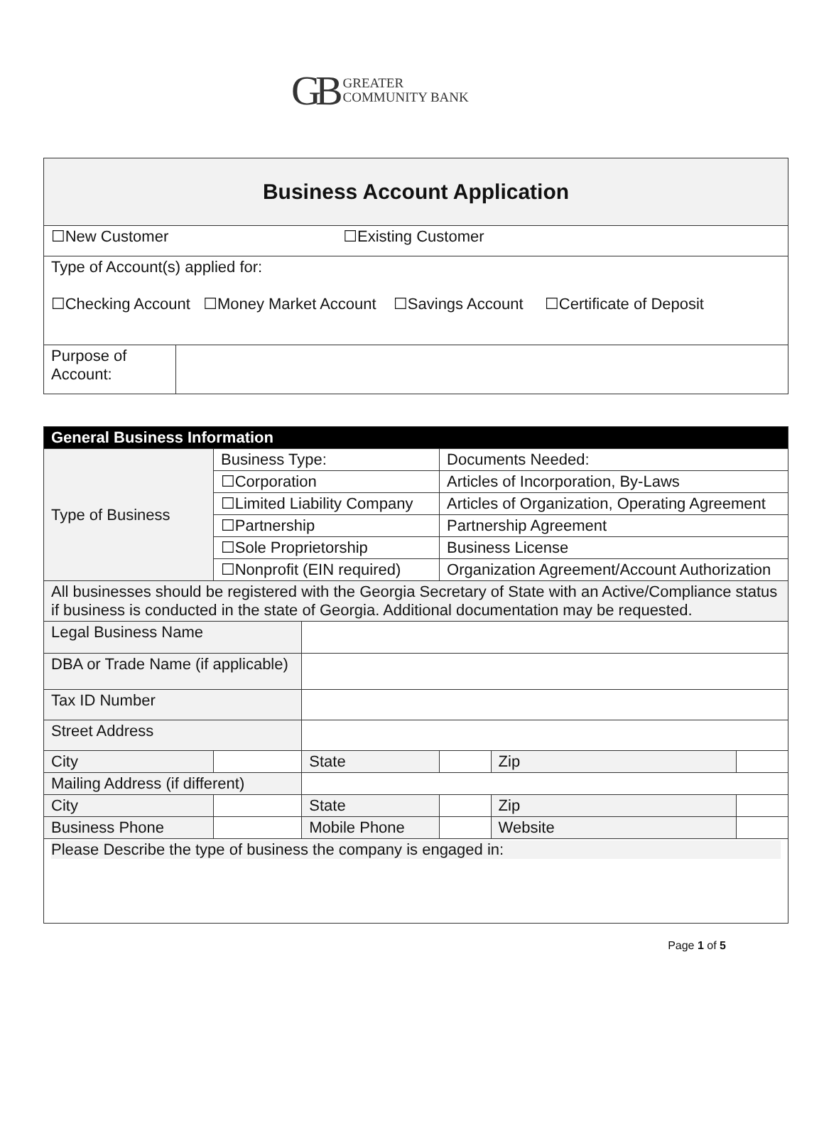GB GREATER
COMMUNITY BANK
| Business Account Application | |
| ☐New Customer ☐Existing Customer | |
| Type of Account(s) applied for: ☐Checking Account ☐Money Market Account ☐Savings Account ☐Certificate of Deposit | |
| Purpose of Account: | |
| General Business Information | | | | | |
| --- | --- | --- | --- | --- | --- |
| Type of Business | Business Type: | | Documents Needed: | | |
| | ☐Corporation | | Articles of Incorporation, By-Laws | | |
| | ☐Limited Liability Company | | Articles of Organization, Operating Agreement | | |
| | ☐Partnership | | Partnership Agreement | | |
| | ☐Sole Proprietorship | | Business License | | |
| | ☐Nonprofit (EIN required) | | Organization Agreement/Account Authorization | | |
| All businesses should be registered with the Georgia Secretary of State with an Active/Compliance status if business is conducted in the state of Georgia. Additional documentation may be requested. | | | | | |
| Legal Business Name | | | | | |
| DBA or Trade Name (if applicable) | | | | | |
| Tax ID Number | | | | | |
| Street Address | | | | | |
| City | | State | | Zip | |
| Mailing Address (if different) | | | | | |
| City | | State | | Zip | |
| Business Phone | | Mobile Phone | | Website | |
| Please Describe the type of business the company is engaged in: | | | | | |
Page 1 of 5